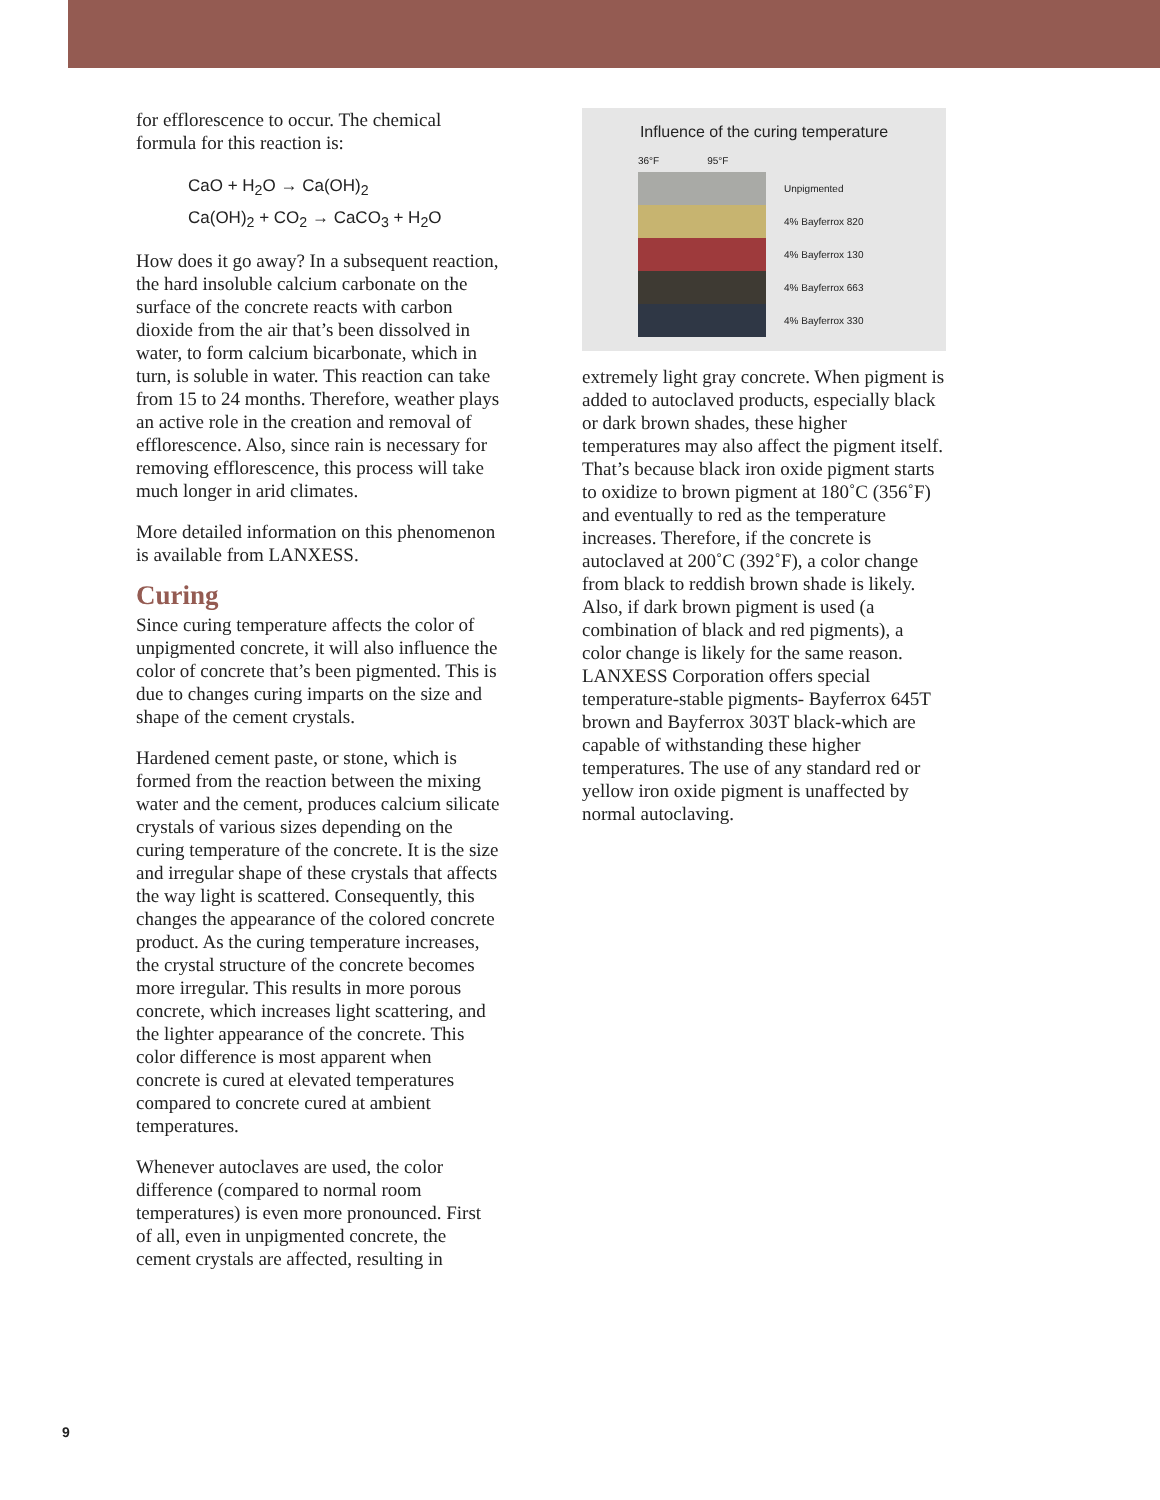for efflorescence to occur. The chemical formula for this reaction is:
CaO + H<sub>2</sub>O → Ca(OH)<sub>2</sub>
Ca(OH)<sub>2</sub> + CO<sub>2</sub> → CaCO<sub>3</sub> + H<sub>2</sub>O
How does it go away? In a subsequent reaction, the hard insoluble calcium carbonate on the surface of the concrete reacts with carbon dioxide from the air that’s been dissolved in water, to form calcium bicarbonate, which in turn, is soluble in water. This reaction can take from 15 to 24 months. Therefore, weather plays an active role in the creation and removal of efflorescence. Also, since rain is necessary for removing efflorescence, this process will take much longer in arid climates.
More detailed information on this phenomenon is available from LANXESS.
Curing
Since curing temperature affects the color of unpigmented concrete, it will also influence the color of concrete that’s been pigmented. This is due to changes curing imparts on the size and shape of the cement crystals.
Hardened cement paste, or stone, which is formed from the reaction between the mixing water and the cement, produces calcium silicate crystals of various sizes depending on the curing temperature of the concrete. It is the size and irregular shape of these crystals that affects the way light is scattered. Consequently, this changes the appearance of the colored concrete product. As the curing temperature increases, the crystal structure of the concrete becomes more irregular. This results in more porous concrete, which increases light scattering, and the lighter appearance of the concrete. This color difference is most apparent when concrete is cured at elevated temperatures compared to concrete cured at ambient temperatures.
Whenever autoclaves are used, the color difference (compared to normal room temperatures) is even more pronounced. First of all, even in unpigmented concrete, the cement crystals are affected, resulting in
Influence of the curing temperature
36°F 95°F
Unpigmented
4% Bayferrox 820
4% Bayferrox 130
4% Bayferrox 663
4% Bayferrox 330
extremely light gray concrete. When pigment is added to autoclaved products, especially black or dark brown shades, these higher temperatures may also affect the pigment itself. That’s because black iron oxide pigment starts to oxidize to brown pigment at 180˚C (356˚F) and eventually to red as the temperature increases. Therefore, if the concrete is autoclaved at 200˚C (392˚F), a color change from black to reddish brown shade is likely. Also, if dark brown pigment is used (a combination of black and red pigments), a color change is likely for the same reason. LANXESS Corporation offers special temperature-stable pigments- Bayferrox 645T brown and Bayferrox 303T black-which are capable of withstanding these higher temperatures. The use of any standard red or yellow iron oxide pigment is unaffected by normal autoclaving.
9